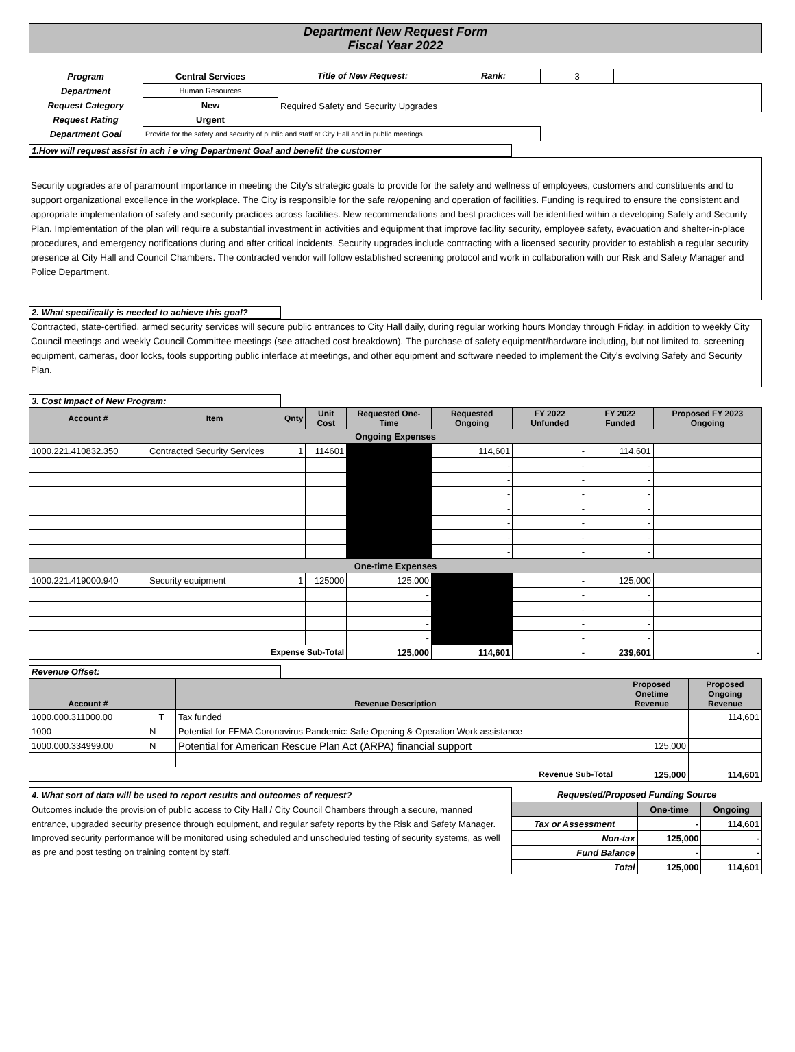Department New Request Form
Fiscal Year 2022
| Program | Central Services | Title of New Request: | Rank: | 3 | |
| Department | Human Resources | Required Safety and Security Upgrades | | | |
| Request Category | New | | | | |
| Request Rating | Urgent | | | | |
| Department Goal | Provide for the safety and security of public and staff at City Hall and in public meetings | | | | |
1.How will request assist in ach i e ving Department Goal and benefit the customer
Security upgrades are of paramount importance in meeting the City's strategic goals to provide for the safety and wellness of employees, customers and constituents and to support organizational excellence in the workplace. The City is responsible for the safe re/opening and operation of facilities. Funding is required to ensure the consistent and appropriate implementation of safety and security practices across facilities. New recommendations and best practices will be identified within a developing Safety and Security Plan. Implementation of the plan will require a substantial investment in activities and equipment that improve facility security, employee safety, evacuation and shelter-in-place procedures, and emergency notifications during and after critical incidents. Security upgrades include contracting with a licensed security provider to establish a regular security presence at City Hall and Council Chambers. The contracted vendor will follow established screening protocol and work in collaboration with our Risk and Safety Manager and Police Department.
2. What specifically is needed to achieve this goal?
Contracted, state-certified, armed security services will secure public entrances to City Hall daily, during regular working hours Monday through Friday, in addition to weekly City Council meetings and weekly Council Committee meetings (see attached cost breakdown). The purchase of safety equipment/hardware including, but not limited to, screening equipment, cameras, door locks, tools supporting public interface at meetings, and other equipment and software needed to implement the City's evolving Safety and Security Plan.
3. Cost Impact of New Program:
| Account # | Item | Qnty | Unit Cost | Requested One-Time | Requested Ongoing | FY 2022 Unfunded | FY 2022 Funded | Proposed FY 2023 Ongoing |
| --- | --- | --- | --- | --- | --- | --- | --- | --- |
| Ongoing Expenses | | | | | | | | |
| 1000.221.410832.350 | Contracted Security Services | 1 | 114601 | | 114,601 | - | 114,601 | |
| | | | | | - | - | - | |
| | | | | | - | - | - | |
| | | | | | - | - | - | |
| | | | | | - | - | - | |
| | | | | | - | - | - | |
| | | | | | - | - | - | |
| | | | | | - | - | - | |
| One-time Expenses | | | | | | | | |
| 1000.221.419000.940 | Security equipment | 1 | 125000 | 125,000 | | - | 125,000 | |
| | | | | - | | - | - | |
| | | | | - | | - | - | |
| | | | | - | | - | - | |
| | | | | - | | - | - | |
| Expense Sub-Total | | | | 125,000 | 114,601 | - | 239,601 | - |
Revenue Offset:
| Account # | | Revenue Description | Proposed Onetime Revenue | Proposed Ongoing Revenue |
| --- | --- | --- | --- | --- |
| 1000.000.311000.00 | T | Tax funded | | 114,601 |
| 1000 | N | Potential for FEMA Coronavirus Pandemic: Safe Opening & Operation Work assistance | | |
| 1000.000.334999.00 | N | Potential for American Rescue Plan Act (ARPA) financial support | 125,000 | |
| Revenue Sub-Total | | | 125,000 | 114,601 |
| 4. What sort of data will be used to report results and outcomes of request? | Requested/Proposed Funding Source | | |
| Outcomes include the provision of public access to City Hall / City Council Chambers through a secure, manned entrance, upgraded security presence through equipment, and regular safety reports by the Risk and Safety Manager. Improved security performance will be monitored using scheduled and unscheduled testing of security systems, as well as pre and post testing on training content by staff. | | One-time | Ongoing |
| | Tax or Assessment | - | 114,601 |
| | Non-tax | 125,000 | - |
| | Fund Balance | - | - |
| | Total | 125,000 | 114,601 |